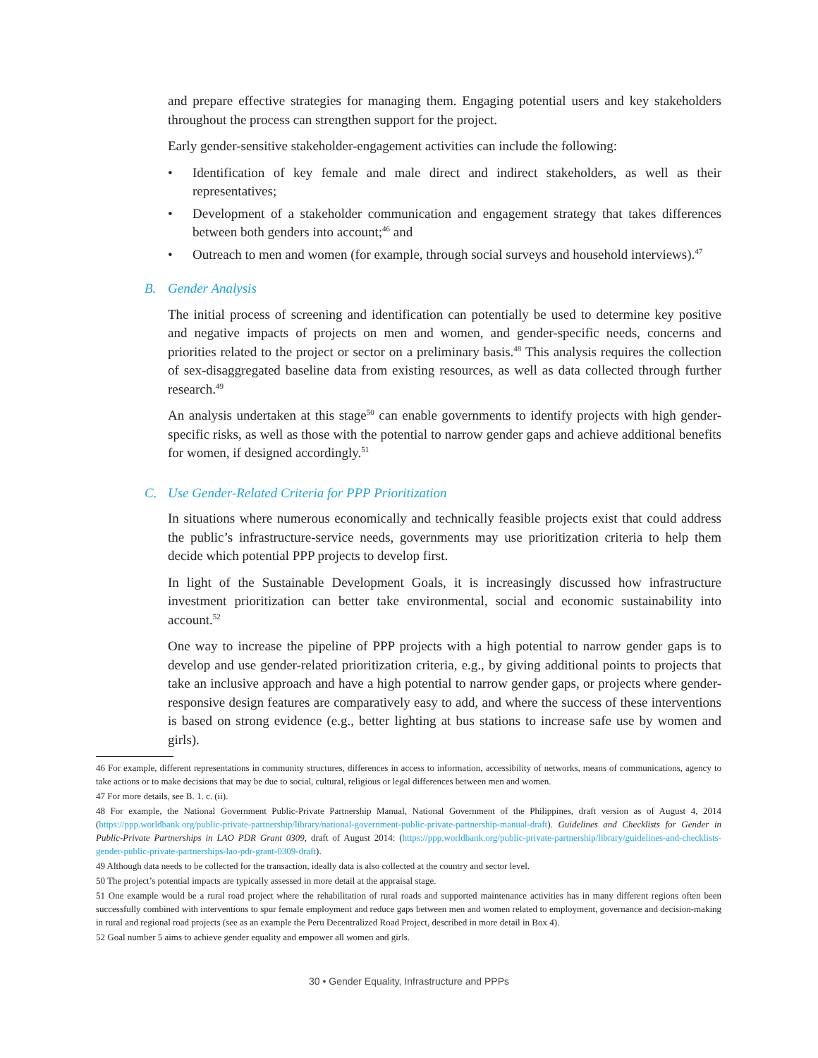and prepare effective strategies for managing them. Engaging potential users and key stakeholders throughout the process can strengthen support for the project.
Early gender-sensitive stakeholder-engagement activities can include the following:
• Identification of key female and male direct and indirect stakeholders, as well as their representatives;
• Development of a stakeholder communication and engagement strategy that takes differences between both genders into account;<sup>46</sup> and
• Outreach to men and women (for example, through social surveys and household interviews).<sup>47</sup>
B. Gender Analysis
The initial process of screening and identification can potentially be used to determine key positive and negative impacts of projects on men and women, and gender-specific needs, concerns and priorities related to the project or sector on a preliminary basis.<sup>48</sup> This analysis requires the collection of sex-disaggregated baseline data from existing resources, as well as data collected through further research.<sup>49</sup>
An analysis undertaken at this stage<sup>50</sup> can enable governments to identify projects with high gender-specific risks, as well as those with the potential to narrow gender gaps and achieve additional benefits for women, if designed accordingly.<sup>51</sup>
C. Use Gender-Related Criteria for PPP Prioritization
In situations where numerous economically and technically feasible projects exist that could address the public’s infrastructure-service needs, governments may use prioritization criteria to help them decide which potential PPP projects to develop first.
In light of the Sustainable Development Goals, it is increasingly discussed how infrastructure investment prioritization can better take environmental, social and economic sustainability into account.<sup>52</sup>
One way to increase the pipeline of PPP projects with a high potential to narrow gender gaps is to develop and use gender-related prioritization criteria, e.g., by giving additional points to projects that take an inclusive approach and have a high potential to narrow gender gaps, or projects where gender-responsive design features are comparatively easy to add, and where the success of these interventions is based on strong evidence (e.g., better lighting at bus stations to increase safe use by women and girls).
46 For example, different representations in community structures, differences in access to information, accessibility of networks, means of communications, agency to take actions or to make decisions that may be due to social, cultural, religious or legal differences between men and women.
47 For more details, see B. 1. c. (ii).
48 For example, the National Government Public-Private Partnership Manual, National Government of the Philippines, draft version as of August 4, 2014 (https://ppp.worldbank.org/public-private-partnership/library/national-government-public-private-partnership-manual-draft). Guidelines and Checklists for Gender in Public-Private Partnerships in LAO PDR Grant 0309, draft of August 2014: (https://ppp.worldbank.org/public-private-partnership/library/guidelines-and-checklists-gender-public-private-partnerships-lao-pdr-grant-0309-draft).
49 Although data needs to be collected for the transaction, ideally data is also collected at the country and sector level.
50 The project’s potential impacts are typically assessed in more detail at the appraisal stage.
51 One example would be a rural road project where the rehabilitation of rural roads and supported maintenance activities has in many different regions often been successfully combined with interventions to spur female employment and reduce gaps between men and women related to employment, governance and decision-making in rural and regional road projects (see as an example the Peru Decentralized Road Project, described in more detail in Box 4).
52 Goal number 5 aims to achieve gender equality and empower all women and girls.
30 • Gender Equality, Infrastructure and PPPs